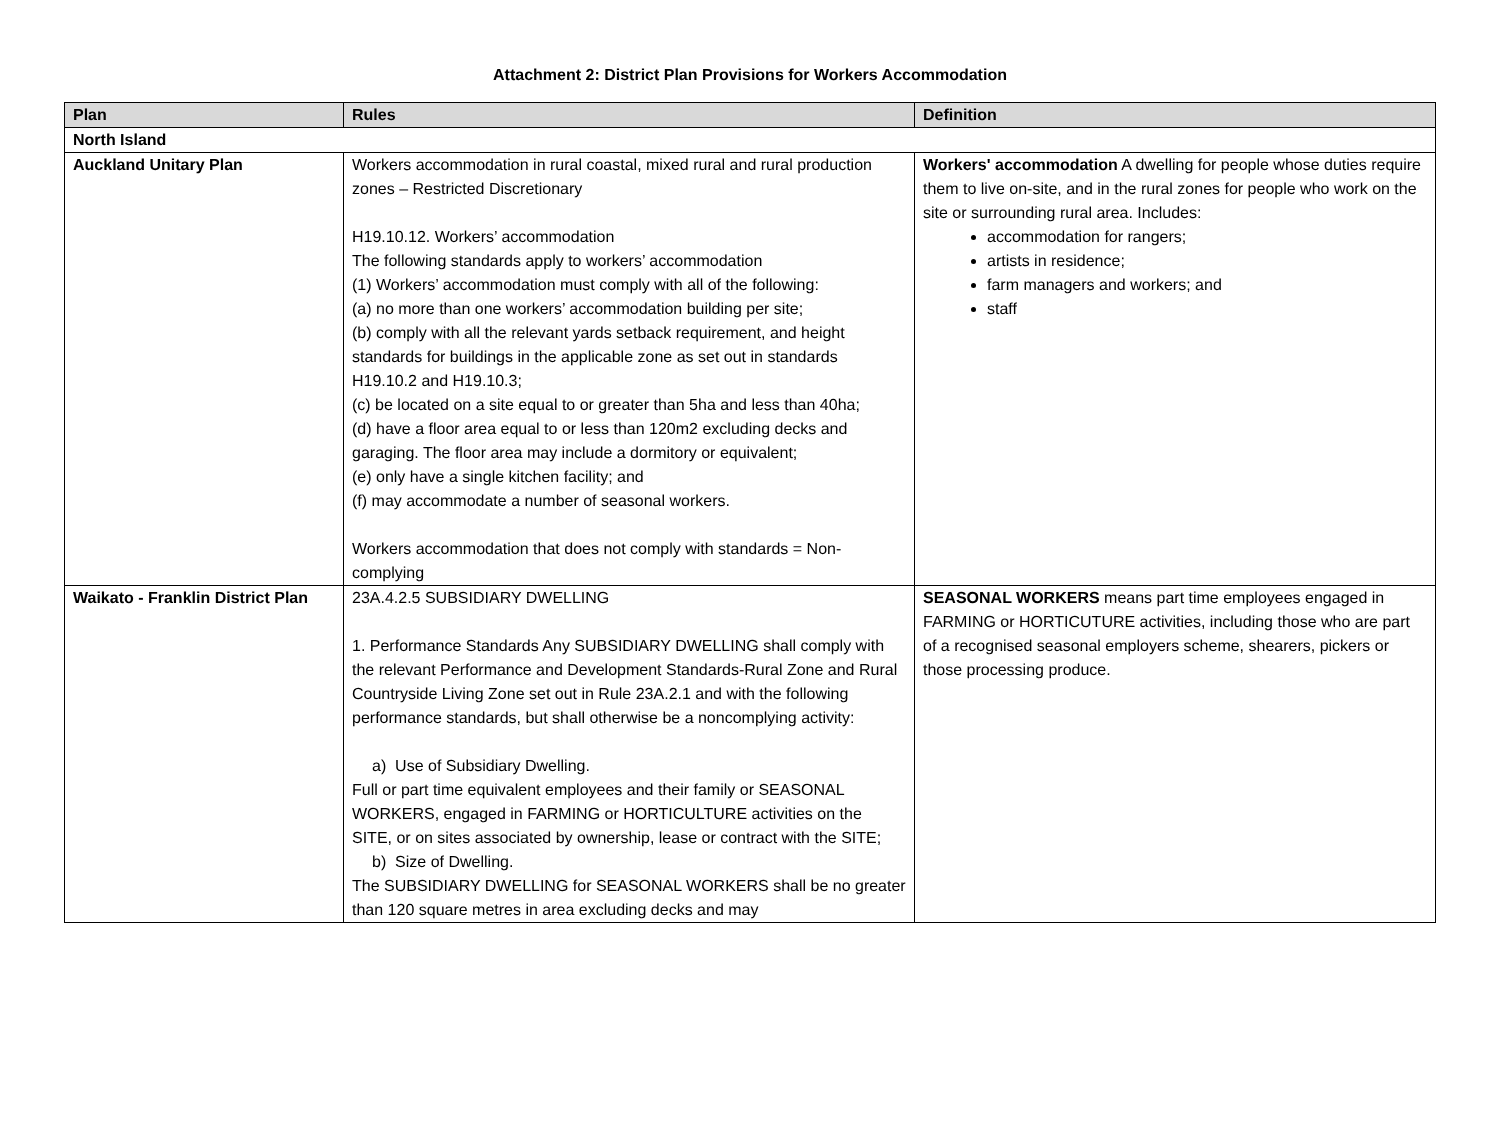Attachment 2: District Plan Provisions for Workers Accommodation
| Plan | Rules | Definition |
| --- | --- | --- |
| North Island | | |
| Auckland Unitary Plan | Workers accommodation in rural coastal, mixed rural and rural production zones – Restricted Discretionary H19.10.12. Workers’ accommodation The following standards apply to workers’ accommodation (1) Workers’ accommodation must comply with all of the following: (a) no more than one workers’ accommodation building per site; (b) comply with all the relevant yards setback requirement, and height standards for buildings in the applicable zone as set out in standards H19.10.2 and H19.10.3; (c) be located on a site equal to or greater than 5ha and less than 40ha; (d) have a floor area equal to or less than 120m2 excluding decks and garaging. The floor area may include a dormitory or equivalent; (e) only have a single kitchen facility; and (f) may accommodate a number of seasonal workers. Workers accommodation that does not comply with standards = Non-complying | Workers' accommodation A dwelling for people whose duties require them to live on-site, and in the rural zones for people who work on the site or surrounding rural area. Includes: accommodation for rangers; artists in residence; farm managers and workers; and staff |
| Waikato - Franklin District Plan | 23A.4.2.5 SUBSIDIARY DWELLING 1. Performance Standards Any SUBSIDIARY DWELLING shall comply with the relevant Performance and Development Standards-Rural Zone and Rural Countryside Living Zone set out in Rule 23A.2.1 and with the following performance standards, but shall otherwise be a noncomplying activity: a) Use of Subsidiary Dwelling. Full or part time equivalent employees and their family or SEASONAL WORKERS, engaged in FARMING or HORTICULTURE activities on the SITE, or on sites associated by ownership, lease or contract with the SITE; b) Size of Dwelling. The SUBSIDIARY DWELLING for SEASONAL WORKERS shall be no greater than 120 square metres in area excluding decks and may | SEASONAL WORKERS means part time employees engaged in FARMING or HORTICUTURE activities, including those who are part of a recognised seasonal employers scheme, shearers, pickers or those processing produce. |